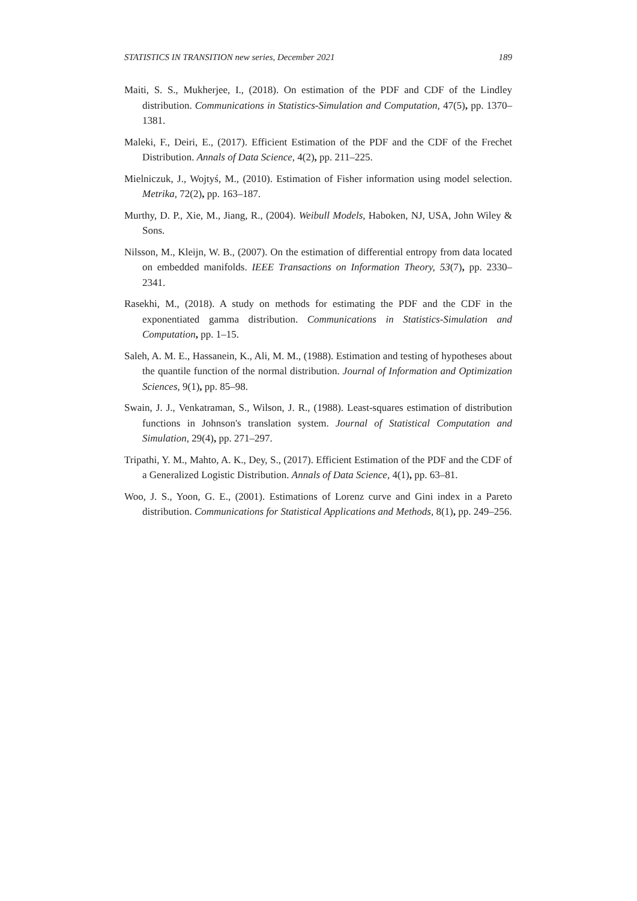STATISTICS IN TRANSITION new series, December 2021 189
Maiti, S. S., Mukherjee, I., (2018). On estimation of the PDF and CDF of the Lindley distribution. Communications in Statistics-Simulation and Computation, 47(5), pp. 1370–1381.
Maleki, F., Deiri, E., (2017). Efficient Estimation of the PDF and the CDF of the Frechet Distribution. Annals of Data Science, 4(2), pp. 211–225.
Mielniczuk, J., Wojtyś, M., (2010). Estimation of Fisher information using model selection. Metrika, 72(2), pp. 163–187.
Murthy, D. P., Xie, M., Jiang, R., (2004). Weibull Models, Haboken, NJ, USA, John Wiley & Sons.
Nilsson, M., Kleijn, W. B., (2007). On the estimation of differential entropy from data located on embedded manifolds. IEEE Transactions on Information Theory, 53(7), pp. 2330–2341.
Rasekhi, M., (2018). A study on methods for estimating the PDF and the CDF in the exponentiated gamma distribution. Communications in Statistics-Simulation and Computation, pp. 1–15.
Saleh, A. M. E., Hassanein, K., Ali, M. M., (1988). Estimation and testing of hypotheses about the quantile function of the normal distribution. Journal of Information and Optimization Sciences, 9(1), pp. 85–98.
Swain, J. J., Venkatraman, S., Wilson, J. R., (1988). Least-squares estimation of distribution functions in Johnson's translation system. Journal of Statistical Computation and Simulation, 29(4), pp. 271–297.
Tripathi, Y. M., Mahto, A. K., Dey, S., (2017). Efficient Estimation of the PDF and the CDF of a Generalized Logistic Distribution. Annals of Data Science, 4(1), pp. 63–81.
Woo, J. S., Yoon, G. E., (2001). Estimations of Lorenz curve and Gini index in a Pareto distribution. Communications for Statistical Applications and Methods, 8(1), pp. 249–256.